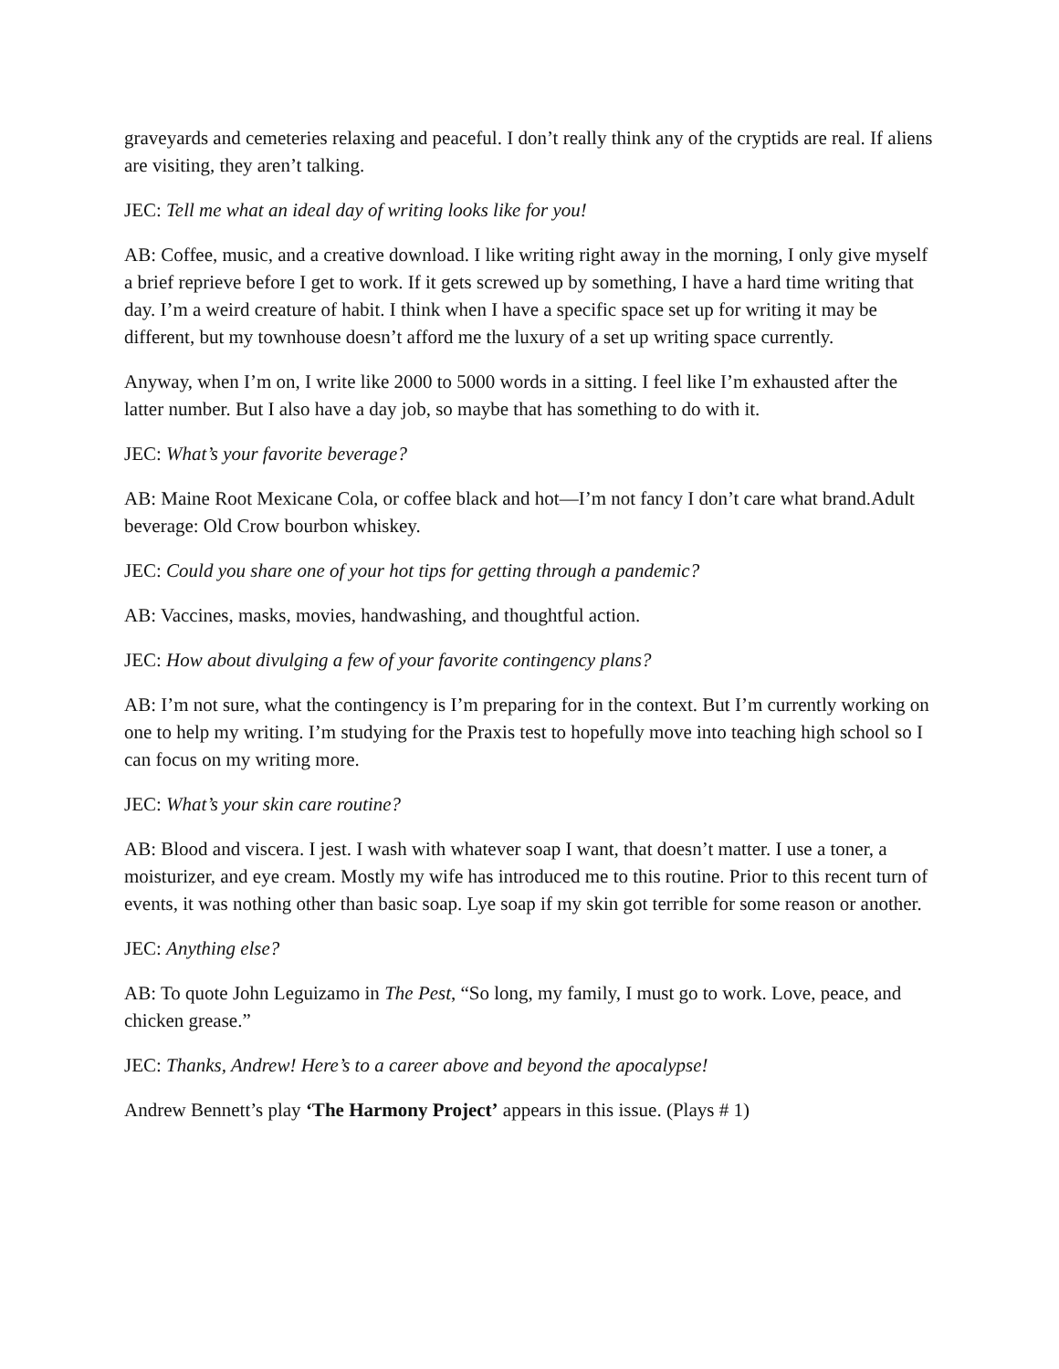graveyards and cemeteries relaxing and peaceful. I don’t really think any of the cryptids are real. If aliens are visiting, they aren’t talking.
JEC: Tell me what an ideal day of writing looks like for you!
AB: Coffee, music, and a creative download. I like writing right away in the morning, I only give myself a brief reprieve before I get to work. If it gets screwed up by something, I have a hard time writing that day. I’m a weird creature of habit. I think when I have a specific space set up for writing it may be different, but my townhouse doesn’t afford me the luxury of a set up writing space currently.
Anyway, when I’m on, I write like 2000 to 5000 words in a sitting. I feel like I’m exhausted after the latter number. But I also have a day job, so maybe that has something to do with it.
JEC: What’s your favorite beverage?
AB: Maine Root Mexicane Cola, or coffee black and hot—I’m not fancy I don’t care what brand.Adult beverage: Old Crow bourbon whiskey.
JEC: Could you share one of your hot tips for getting through a pandemic?
AB: Vaccines, masks, movies, handwashing, and thoughtful action.
JEC: How about divulging a few of your favorite contingency plans?
AB: I’m not sure, what the contingency is I’m preparing for in the context. But I’m currently working on one to help my writing. I’m studying for the Praxis test to hopefully move into teaching high school so I can focus on my writing more.
JEC: What’s your skin care routine?
AB: Blood and viscera. I jest. I wash with whatever soap I want, that doesn’t matter. I use a toner, a moisturizer, and eye cream. Mostly my wife has introduced me to this routine. Prior to this recent turn of events, it was nothing other than basic soap. Lye soap if my skin got terrible for some reason or another.
JEC: Anything else?
AB: To quote John Leguizamo in The Pest, “So long, my family, I must go to work. Love, peace, and chicken grease.”
JEC: Thanks, Andrew! Here’s to a career above and beyond the apocalypse!
Andrew Bennett’s play ‘The Harmony Project’ appears in this issue. (Plays # 1)